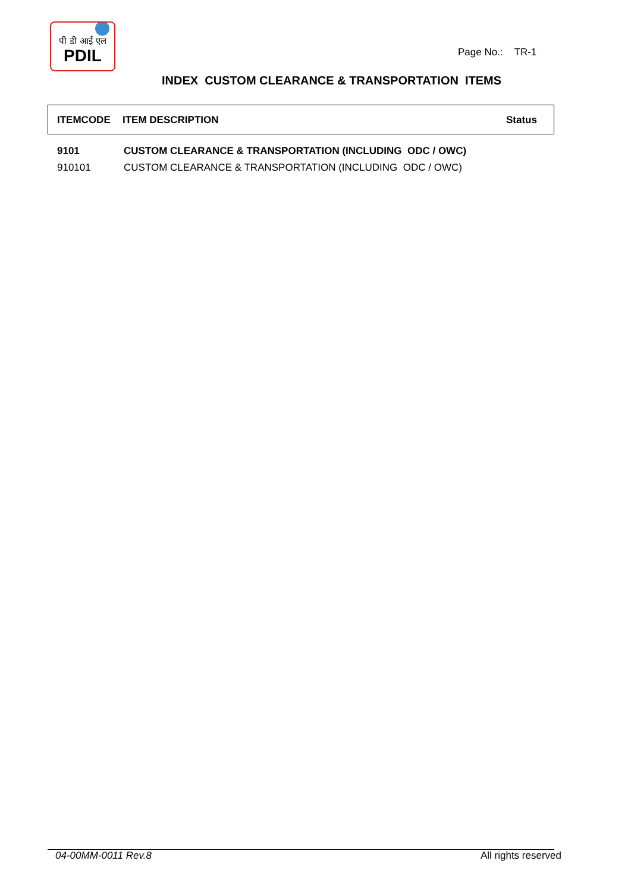पी डी आई एल
PDIL
Page No.: TR-1
INDEX CUSTOM CLEARANCE & TRANSPORTATION ITEMS
ITEMCODE ITEM DESCRIPTION Status
| 9101 | CUSTOM CLEARANCE & TRANSPORTATION (INCLUDING ODC / OWC) |
| 910101 | CUSTOM CLEARANCE & TRANSPORTATION (INCLUDING ODC / OWC) |
04-00MM-0011 Rev.8 All rights reserved